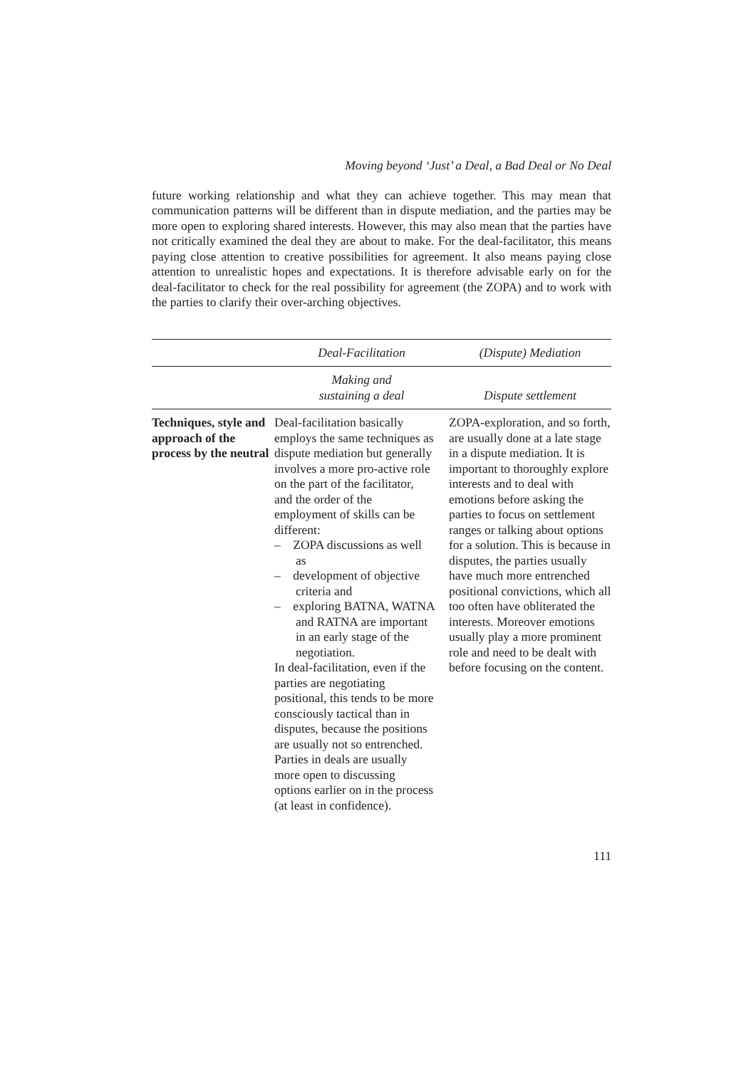Moving beyond ‘Just’ a Deal, a Bad Deal or No Deal
future working relationship and what they can achieve together. This may mean that communication patterns will be different than in dispute mediation, and the parties may be more open to exploring shared interests. However, this may also mean that the parties have not critically examined the deal they are about to make. For the deal-facilitator, this means paying close attention to creative possibilities for agreement. It also means paying close attention to unrealistic hopes and expectations. It is therefore advisable early on for the deal-facilitator to check for the real possibility for agreement (the ZOPA) and to work with the parties to clarify their over-arching objectives.
| | Deal-Facilitation | (Dispute) Mediation |
| --- | --- | --- |
| | Making and sustaining a deal | Dispute settlement |
| Techniques, style and approach of the process by the neutral | Deal-facilitation basically employs the same techniques as dispute mediation but generally involves a more pro-active role on the part of the facilitator, and the order of the employment of skills can be different: – ZOPA discussions as well as – development of objective criteria and – exploring BATNA, WATNA and RATNA are important in an early stage of the negotiation. In deal-facilitation, even if the parties are negotiating positional, this tends to be more consciously tactical than in disputes, because the positions are usually not so entrenched. Parties in deals are usually more open to discussing options earlier on in the process (at least in confidence). | ZOPA-exploration, and so forth, are usually done at a late stage in a dispute mediation. It is important to thoroughly explore interests and to deal with emotions before asking the parties to focus on settlement ranges or talking about options for a solution. This is because in disputes, the parties usually have much more entrenched positional convictions, which all too often have obliterated the interests. Moreover emotions usually play a more prominent role and need to be dealt with before focusing on the content. |
111